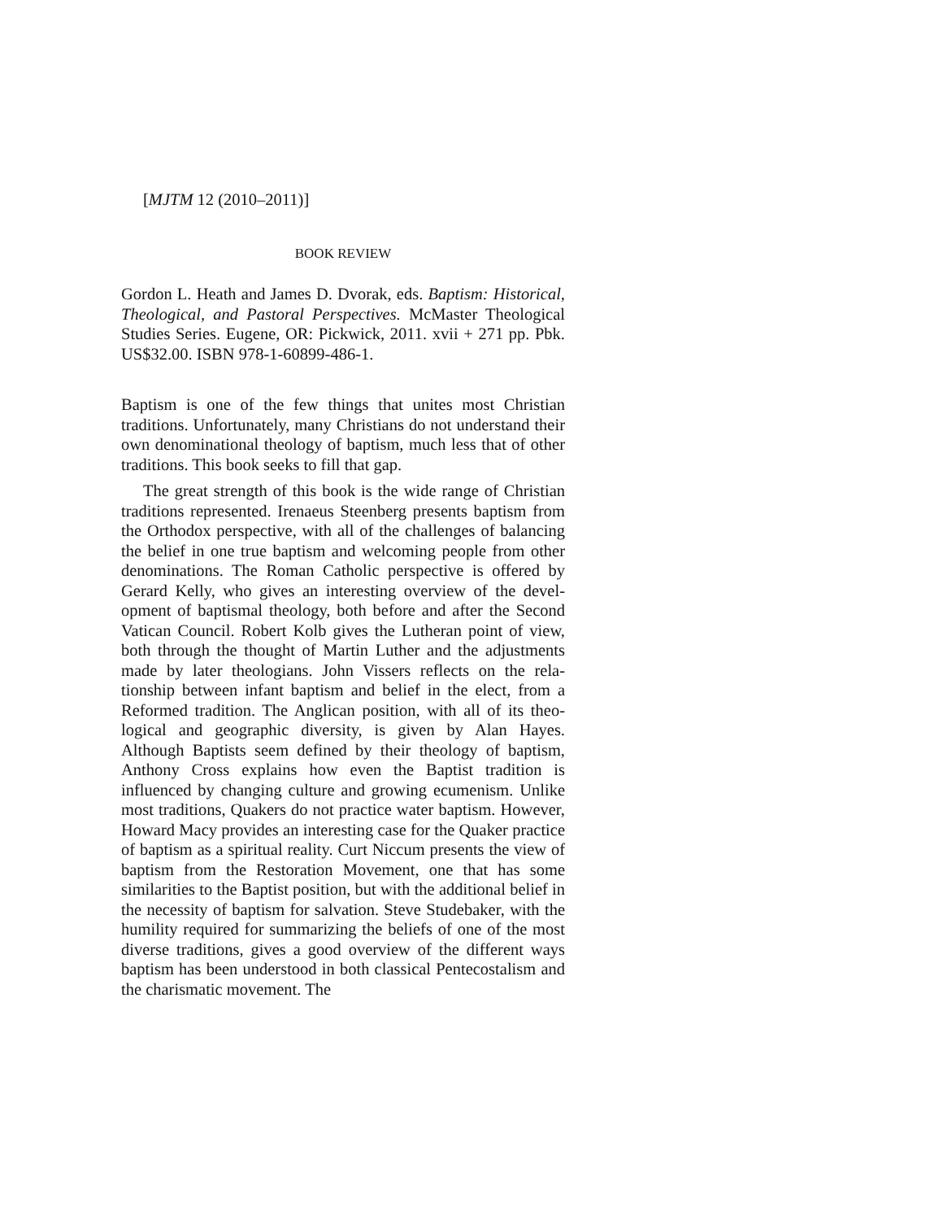[MJTM 12 (2010–2011)]
BOOK REVIEW
Gordon L. Heath and James D. Dvorak, eds. Baptism: Historical, Theological, and Pastoral Perspectives. McMaster Theological Studies Series. Eugene, OR: Pickwick, 2011. xvii + 271 pp. Pbk. US$32.00. ISBN 978-1-60899-486-1.
Baptism is one of the few things that unites most Christian traditions. Unfortunately, many Christians do not understand their own denominational theology of baptism, much less that of other traditions. This book seeks to fill that gap.
The great strength of this book is the wide range of Christian traditions represented. Irenaeus Steenberg presents baptism from the Orthodox perspective, with all of the challenges of balancing the belief in one true baptism and welcoming people from other denominations. The Roman Catholic perspective is offered by Gerard Kelly, who gives an interesting overview of the devel­opment of baptismal theology, both before and after the Second Vatican Council. Robert Kolb gives the Lutheran point of view, both through the thought of Martin Luther and the adjustments made by later theologians. John Vissers reflects on the rela­tionship between infant baptism and belief in the elect, from a Reformed tradition. The Anglican position, with all of its theo­logical and geographic diversity, is given by Alan Hayes. Although Baptists seem defined by their theology of baptism, Anthony Cross explains how even the Baptist tradition is influenced by changing culture and growing ecumenism. Unlike most traditions, Quakers do not practice water baptism. How­ever, Howard Macy provides an interesting case for the Quaker practice of baptism as a spiritual reality. Curt Niccum presents the view of baptism from the Restoration Movement, one that has some similarities to the Baptist position, but with the additional belief in the necessity of baptism for salvation. Steve Studebaker, with the humility required for summarizing the beliefs of one of the most diverse traditions, gives a good over­view of the different ways baptism has been understood in both classical Pentecostalism and the charismatic movement. The